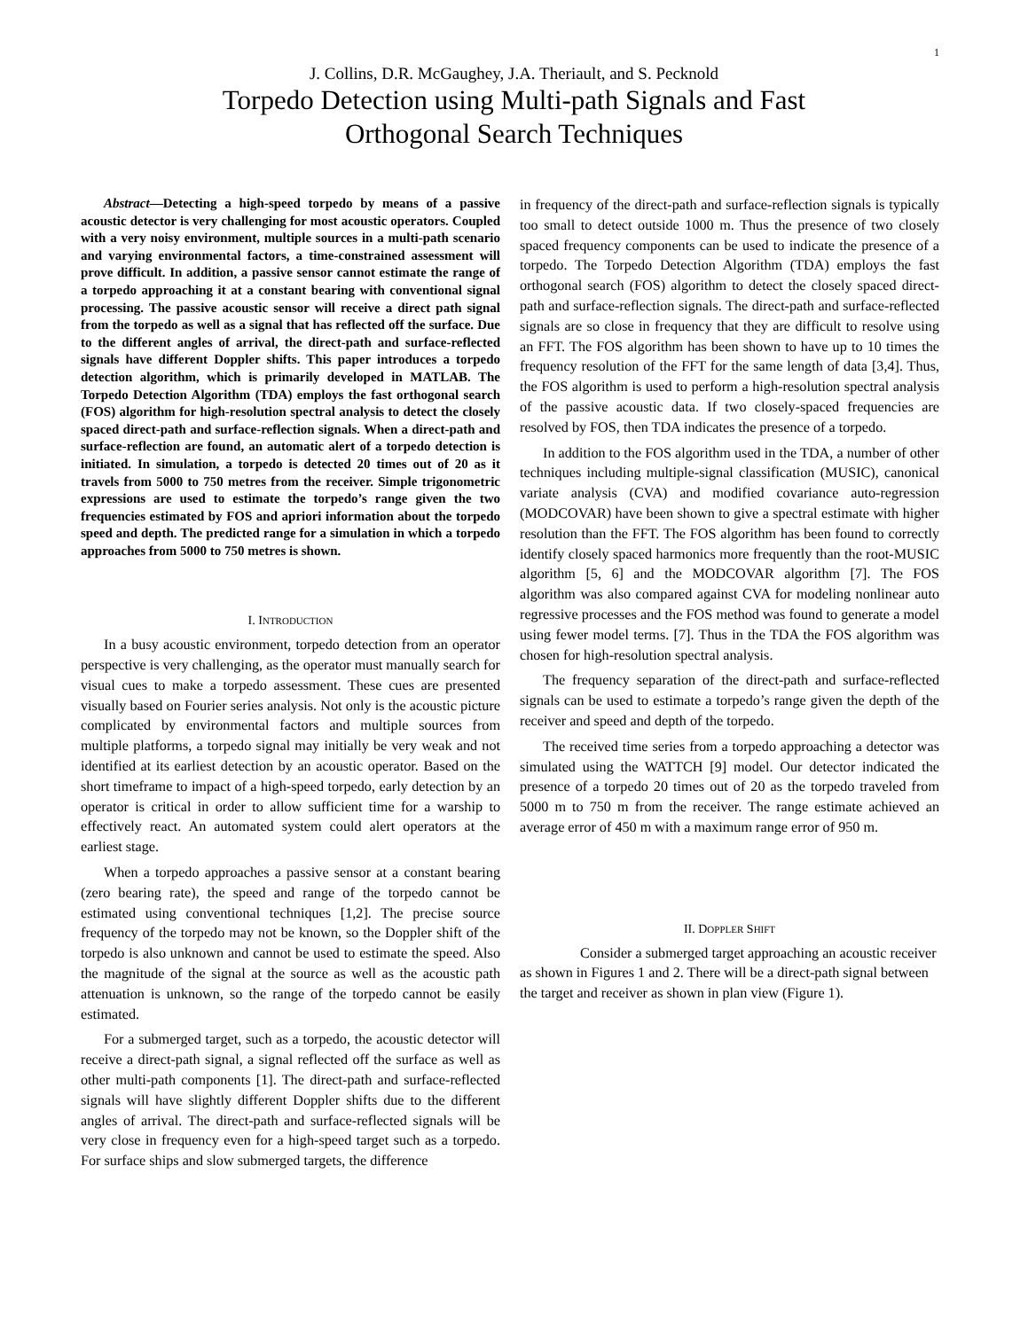1
J. Collins, D.R. McGaughey, J.A. Theriault, and S. Pecknold
Torpedo Detection using Multi-path Signals and Fast
Orthogonal Search Techniques
Abstract—Detecting a high-speed torpedo by means of a passive acoustic detector is very challenging for most acoustic operators. Coupled with a very noisy environment, multiple sources in a multi-path scenario and varying environmental factors, a time-constrained assessment will prove difficult. In addition, a passive sensor cannot estimate the range of a torpedo approaching it at a constant bearing with conventional signal processing. The passive acoustic sensor will receive a direct path signal from the torpedo as well as a signal that has reflected off the surface. Due to the different angles of arrival, the direct-path and surface-reflected signals have different Doppler shifts. This paper introduces a torpedo detection algorithm, which is primarily developed in MATLAB. The Torpedo Detection Algorithm (TDA) employs the fast orthogonal search (FOS) algorithm for high-resolution spectral analysis to detect the closely spaced direct-path and surface-reflection signals. When a direct-path and surface-reflection are found, an automatic alert of a torpedo detection is initiated. In simulation, a torpedo is detected 20 times out of 20 as it travels from 5000 to 750 metres from the receiver. Simple trigonometric expressions are used to estimate the torpedo’s range given the two frequencies estimated by FOS and apriori information about the torpedo speed and depth. The predicted range for a simulation in which a torpedo approaches from 5000 to 750 metres is shown.
I. INTRODUCTION
In a busy acoustic environment, torpedo detection from an operator perspective is very challenging, as the operator must manually search for visual cues to make a torpedo assessment. These cues are presented visually based on Fourier series analysis. Not only is the acoustic picture complicated by environmental factors and multiple sources from multiple platforms, a torpedo signal may initially be very weak and not identified at its earliest detection by an acoustic operator. Based on the short timeframe to impact of a high-speed torpedo, early detection by an operator is critical in order to allow sufficient time for a warship to effectively react. An automated system could alert operators at the earliest stage.
When a torpedo approaches a passive sensor at a constant bearing (zero bearing rate), the speed and range of the torpedo cannot be estimated using conventional techniques [1,2]. The precise source frequency of the torpedo may not be known, so the Doppler shift of the torpedo is also unknown and cannot be used to estimate the speed. Also the magnitude of the signal at the source as well as the acoustic path attenuation is unknown, so the range of the torpedo cannot be easily estimated.
For a submerged target, such as a torpedo, the acoustic detector will receive a direct-path signal, a signal reflected off the surface as well as other multi-path components [1]. The direct-path and surface-reflected signals will have slightly different Doppler shifts due to the different angles of arrival. The direct-path and surface-reflected signals will be very close in frequency even for a high-speed target such as a torpedo. For surface ships and slow submerged targets, the difference
in frequency of the direct-path and surface-reflection signals is typically too small to detect outside 1000 m. Thus the presence of two closely spaced frequency components can be used to indicate the presence of a torpedo. The Torpedo Detection Algorithm (TDA) employs the fast orthogonal search (FOS) algorithm to detect the closely spaced direct-path and surface-reflection signals. The direct-path and surface-reflected signals are so close in frequency that they are difficult to resolve using an FFT. The FOS algorithm has been shown to have up to 10 times the frequency resolution of the FFT for the same length of data [3,4]. Thus, the FOS algorithm is used to perform a high-resolution spectral analysis of the passive acoustic data. If two closely-spaced frequencies are resolved by FOS, then TDA indicates the presence of a torpedo.
In addition to the FOS algorithm used in the TDA, a number of other techniques including multiple-signal classification (MUSIC), canonical variate analysis (CVA) and modified covariance auto-regression (MODCOVAR) have been shown to give a spectral estimate with higher resolution than the FFT. The FOS algorithm has been found to correctly identify closely spaced harmonics more frequently than the root-MUSIC algorithm [5, 6] and the MODCOVAR algorithm [7]. The FOS algorithm was also compared against CVA for modeling nonlinear auto regressive processes and the FOS method was found to generate a model using fewer model terms. [7]. Thus in the TDA the FOS algorithm was chosen for high-resolution spectral analysis.
The frequency separation of the direct-path and surface-reflected signals can be used to estimate a torpedo’s range given the depth of the receiver and speed and depth of the torpedo.
The received time series from a torpedo approaching a detector was simulated using the WATTCH [9] model. Our detector indicated the presence of a torpedo 20 times out of 20 as the torpedo traveled from 5000 m to 750 m from the receiver. The range estimate achieved an average error of 450 m with a maximum range error of 950 m.
II. DOPPLER SHIFT
Consider a submerged target approaching an acoustic receiver as shown in Figures 1 and 2. There will be a direct-path signal between the target and receiver as shown in plan view (Figure 1).